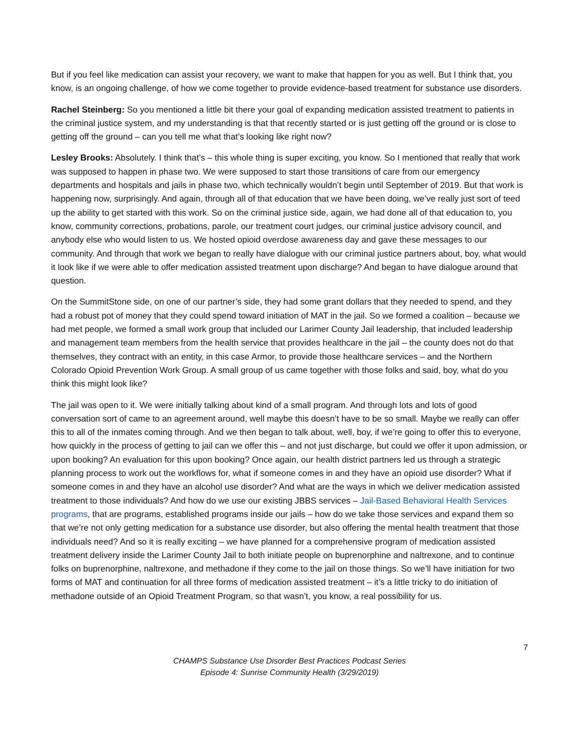But if you feel like medication can assist your recovery, we want to make that happen for you as well. But I think that, you know, is an ongoing challenge, of how we come together to provide evidence-based treatment for substance use disorders.
Rachel Steinberg: So you mentioned a little bit there your goal of expanding medication assisted treatment to patients in the criminal justice system, and my understanding is that that recently started or is just getting off the ground or is close to getting off the ground – can you tell me what that’s looking like right now?
Lesley Brooks: Absolutely. I think that’s – this whole thing is super exciting, you know. So I mentioned that really that work was supposed to happen in phase two. We were supposed to start those transitions of care from our emergency departments and hospitals and jails in phase two, which technically wouldn’t begin until September of 2019. But that work is happening now, surprisingly. And again, through all of that education that we have been doing, we’ve really just sort of teed up the ability to get started with this work. So on the criminal justice side, again, we had done all of that education to, you know, community corrections, probations, parole, our treatment court judges, our criminal justice advisory council, and anybody else who would listen to us. We hosted opioid overdose awareness day and gave these messages to our community. And through that work we began to really have dialogue with our criminal justice partners about, boy, what would it look like if we were able to offer medication assisted treatment upon discharge? And began to have dialogue around that question.
On the SummitStone side, on one of our partner’s side, they had some grant dollars that they needed to spend, and they had a robust pot of money that they could spend toward initiation of MAT in the jail. So we formed a coalition – because we had met people, we formed a small work group that included our Larimer County Jail leadership, that included leadership and management team members from the health service that provides healthcare in the jail – the county does not do that themselves, they contract with an entity, in this case Armor, to provide those healthcare services – and the Northern Colorado Opioid Prevention Work Group. A small group of us came together with those folks and said, boy, what do you think this might look like?
The jail was open to it. We were initially talking about kind of a small program. And through lots and lots of good conversation sort of came to an agreement around, well maybe this doesn’t have to be so small. Maybe we really can offer this to all of the inmates coming through. And we then began to talk about, well, boy, if we’re going to offer this to everyone, how quickly in the process of getting to jail can we offer this – and not just discharge, but could we offer it upon admission, or upon booking? An evaluation for this upon booking? Once again, our health district partners led us through a strategic planning process to work out the workflows for, what if someone comes in and they have an opioid use disorder? What if someone comes in and they have an alcohol use disorder? And what are the ways in which we deliver medication assisted treatment to those individuals? And how do we use our existing JBBS services – Jail-Based Behavioral Health Services programs, that are programs, established programs inside our jails – how do we take those services and expand them so that we’re not only getting medication for a substance use disorder, but also offering the mental health treatment that those individuals need? And so it is really exciting – we have planned for a comprehensive program of medication assisted treatment delivery inside the Larimer County Jail to both initiate people on buprenorphine and naltrexone, and to continue folks on buprenorphine, naltrexone, and methadone if they come to the jail on those things. So we’ll have initiation for two forms of MAT and continuation for all three forms of medication assisted treatment – it’s a little tricky to do initiation of methadone outside of an Opioid Treatment Program, so that wasn’t, you know, a real possibility for us.
7
CHAMPS Substance Use Disorder Best Practices Podcast Series
Episode 4: Sunrise Community Health (3/29/2019)